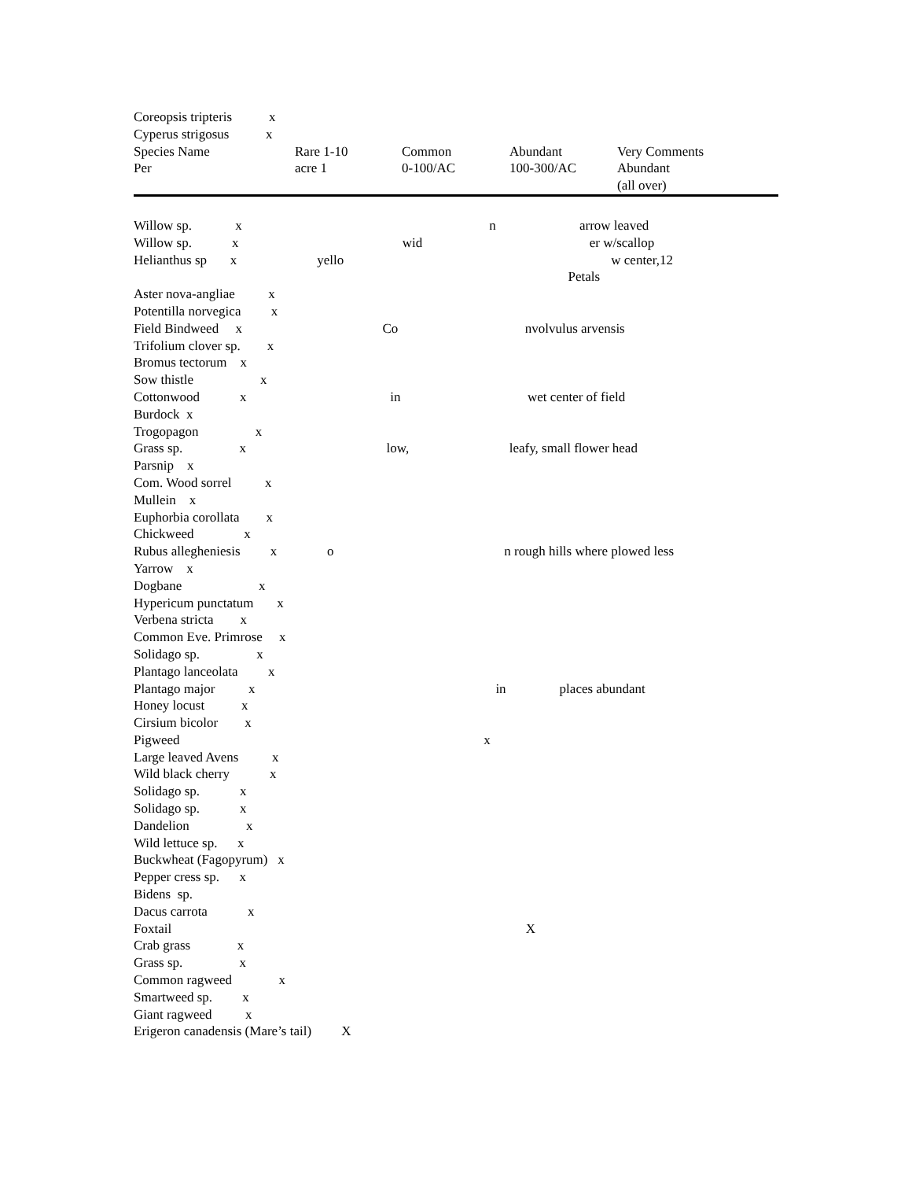Coreopsis tripteris x
Cyperus strigosus x
| Species Name Per | Rare 1-10 acre 1 | Common 0-100/AC | Abundant 100-300/AC | Very Comments Abundant (all over) |
| --- | --- | --- | --- | --- |
Willow sp. x n arrow leaved
Willow sp. x wid er w/scallop
Helianthus sp x yello w center,12
Petals
Aster nova-angliae x
Potentilla norvegica x
Field Bindweed x Co nvolvulus arvensis
Trifolium clover sp. x
Bromus tectorum x
Sow thistle x
Cottonwood x in wet center of field
Burdock x
Trogopagon x
Grass sp. x low, leafy, small flower head
Parsnip x
Com. Wood sorrel x
Mullein x
Euphorbia corollata x
Chickweed x
Rubus allegheniesis x o n rough hills where plowed less
Yarrow x
Dogbane x
Hypericum punctatum x
Verbena stricta x
Common Eve. Primrose x
Solidago sp. x
Plantago lanceolata x
Plantago major x in places abundant
Honey locust x
Cirsium bicolor x
Pigweed x
Large leaved Avens x
Wild black cherry x
Solidago sp. x
Solidago sp. x
Dandelion x
Wild lettuce sp. x
Buckwheat (Fagopyrum) x
Pepper cress sp. x
Bidens sp.
Dacus carrota x
Foxtail X
Crab grass x
Grass sp. x
Common ragweed x
Smartweed sp. x
Giant ragweed x
Erigeron canadensis (Mare’s tail) X